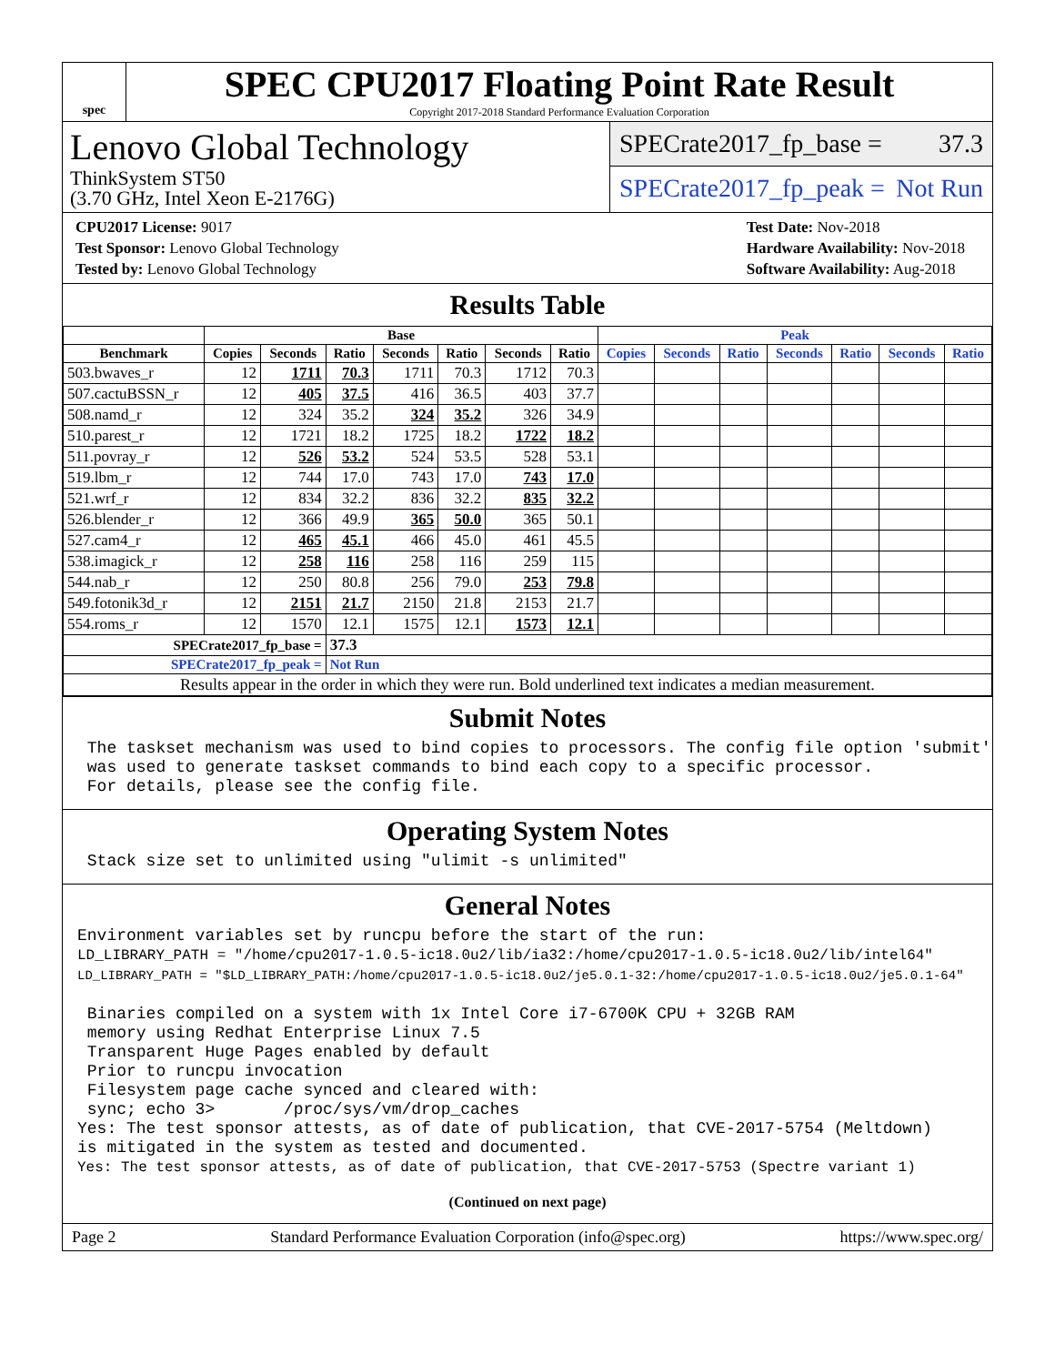spec
SPEC CPU2017 Floating Point Rate Result
Copyright 2017-2018 Standard Performance Evaluation Corporation
Lenovo Global Technology
ThinkSystem ST50
(3.70 GHz, Intel Xeon E-2176G)
SPECrate2017_fp_base = 37.3
SPECrate2017_fp_peak = Not Run
CPU2017 License: 9017
Test Sponsor: Lenovo Global Technology
Tested by: Lenovo Global Technology
Test Date: Nov-2018
Hardware Availability: Nov-2018
Software Availability: Aug-2018
Results Table
| | Base | | | | | | | Peak | | | | | | |
| --- | --- | --- | --- | --- | --- | --- | --- | --- | --- | --- | --- | --- | --- | --- |
| Benchmark | Copies | Seconds | Ratio | Seconds | Ratio | Seconds | Ratio | Copies | Seconds | Ratio | Seconds | Ratio | Seconds | Ratio |
| 503.bwaves_r | 12 | 1711 | 70.3 | 1711 | 70.3 | 1712 | 70.3 | | | | | | | |
| 507.cactuBSSN_r | 12 | 405 | 37.5 | 416 | 36.5 | 403 | 37.7 | | | | | | | |
| 508.namd_r | 12 | 324 | 35.2 | 324 | 35.2 | 326 | 34.9 | | | | | | | |
| 510.parest_r | 12 | 1721 | 18.2 | 1725 | 18.2 | 1722 | 18.2 | | | | | | | |
| 511.povray_r | 12 | 526 | 53.2 | 524 | 53.5 | 528 | 53.1 | | | | | | | |
| 519.lbm_r | 12 | 744 | 17.0 | 743 | 17.0 | 743 | 17.0 | | | | | | | |
| 521.wrf_r | 12 | 834 | 32.2 | 836 | 32.2 | 835 | 32.2 | | | | | | | |
| 526.blender_r | 12 | 366 | 49.9 | 365 | 50.0 | 365 | 50.1 | | | | | | | |
| 527.cam4_r | 12 | 465 | 45.1 | 466 | 45.0 | 461 | 45.5 | | | | | | | |
| 538.imagick_r | 12 | 258 | 116 | 258 | 116 | 259 | 115 | | | | | | | |
| 544.nab_r | 12 | 250 | 80.8 | 256 | 79.0 | 253 | 79.8 | | | | | | | |
| 549.fotonik3d_r | 12 | 2151 | 21.7 | 2150 | 21.8 | 2153 | 21.7 | | | | | | | |
| 554.roms_r | 12 | 1570 | 12.1 | 1575 | 12.1 | 1573 | 12.1 | | | | | | | |
| SPECrate2017_fp_base = | | | 37.3 | | | | | | | | | | | |
| SPECrate2017_fp_peak = | | | Not Run | | | | | | | | | | | |
| Results appear in the order in which they were run. Bold underlined text indicates a median measurement. | | | | | | | | | | | | | | |
Submit Notes
 The taskset mechanism was used to bind copies to processors. The config file option 'submit'
 was used to generate taskset commands to bind each copy to a specific processor.
 For details, please see the config file.
Operating System Notes
 Stack size set to unlimited using "ulimit -s unlimited"
General Notes
Environment variables set by runcpu before the start of the run:
LD_LIBRARY_PATH = "/home/cpu2017-1.0.5-ic18.0u2/lib/ia32:/home/cpu2017-1.0.5-ic18.0u2/lib/intel64"
LD_LIBRARY_PATH = "$LD_LIBRARY_PATH:/home/cpu2017-1.0.5-ic18.0u2/je5.0.1-32:/home/cpu2017-1.0.5-ic18.0u2/je5.0.1-64"

 Binaries compiled on a system with 1x Intel Core i7-6700K CPU + 32GB RAM
 memory using Redhat Enterprise Linux 7.5
 Transparent Huge Pages enabled by default
 Prior to runcpu invocation
 Filesystem page cache synced and cleared with:
 sync; echo 3>       /proc/sys/vm/drop_caches
Yes: The test sponsor attests, as of date of publication, that CVE-2017-5754 (Meltdown)
is mitigated in the system as tested and documented.
Yes: The test sponsor attests, as of date of publication, that CVE-2017-5753 (Spectre variant 1)
(Continued on next page)
Page 2 Standard Performance Evaluation Corporation (info@spec.org) https://www.spec.org/